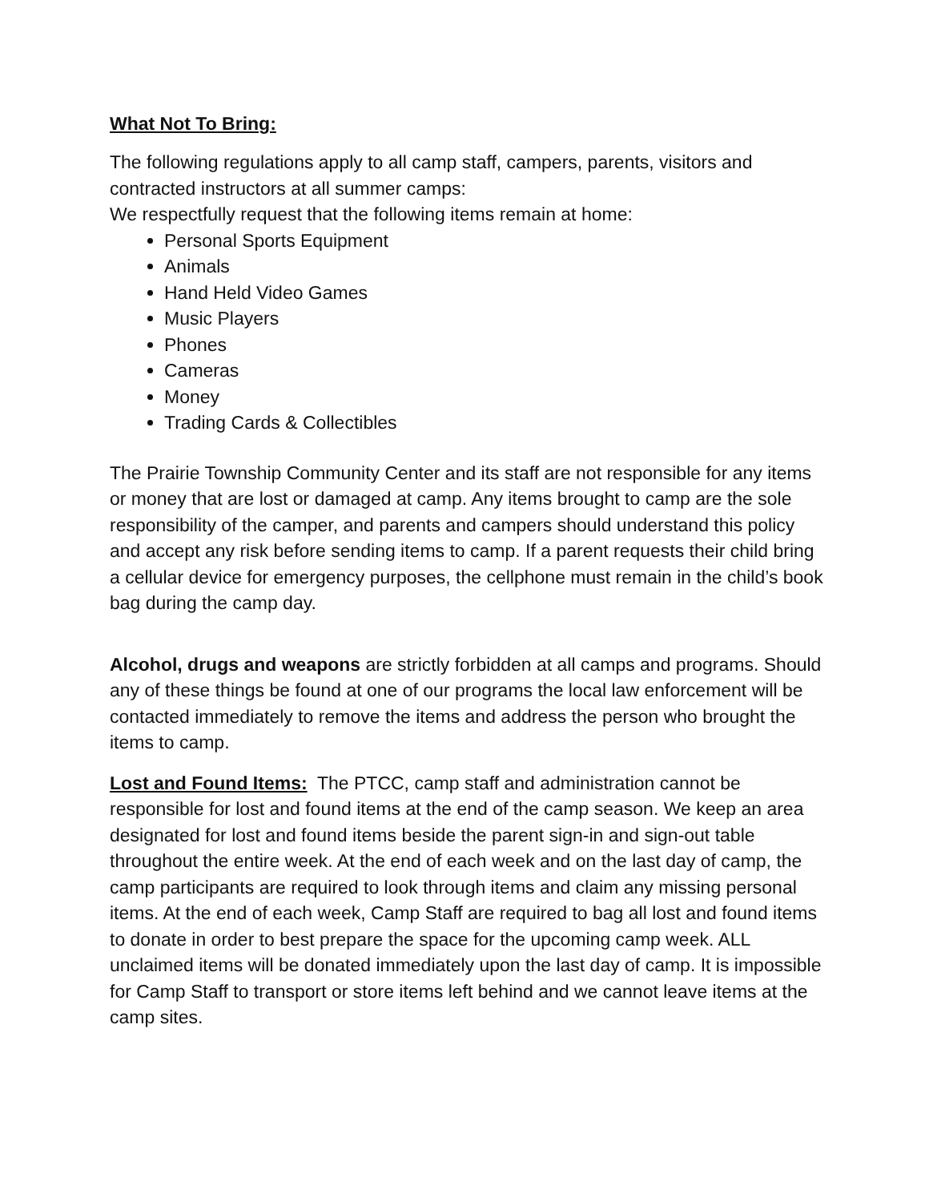What Not To Bring:
The following regulations apply to all camp staff, campers, parents, visitors and contracted instructors at all summer camps:
We respectfully request that the following items remain at home:
Personal Sports Equipment
Animals
Hand Held Video Games
Music Players
Phones
Cameras
Money
Trading Cards & Collectibles
The Prairie Township Community Center and its staff are not responsible for any items or money that are lost or damaged at camp. Any items brought to camp are the sole responsibility of the camper, and parents and campers should understand this policy and accept any risk before sending items to camp. If a parent requests their child bring a cellular device for emergency purposes, the cellphone must remain in the child’s book bag during the camp day.
Alcohol, drugs and weapons are strictly forbidden at all camps and programs. Should any of these things be found at one of our programs the local law enforcement will be contacted immediately to remove the items and address the person who brought the items to camp.
Lost and Found Items: The PTCC, camp staff and administration cannot be responsible for lost and found items at the end of the camp season. We keep an area designated for lost and found items beside the parent sign-in and sign-out table throughout the entire week. At the end of each week and on the last day of camp, the camp participants are required to look through items and claim any missing personal items. At the end of each week, Camp Staff are required to bag all lost and found items to donate in order to best prepare the space for the upcoming camp week. ALL unclaimed items will be donated immediately upon the last day of camp. It is impossible for Camp Staff to transport or store items left behind and we cannot leave items at the camp sites.